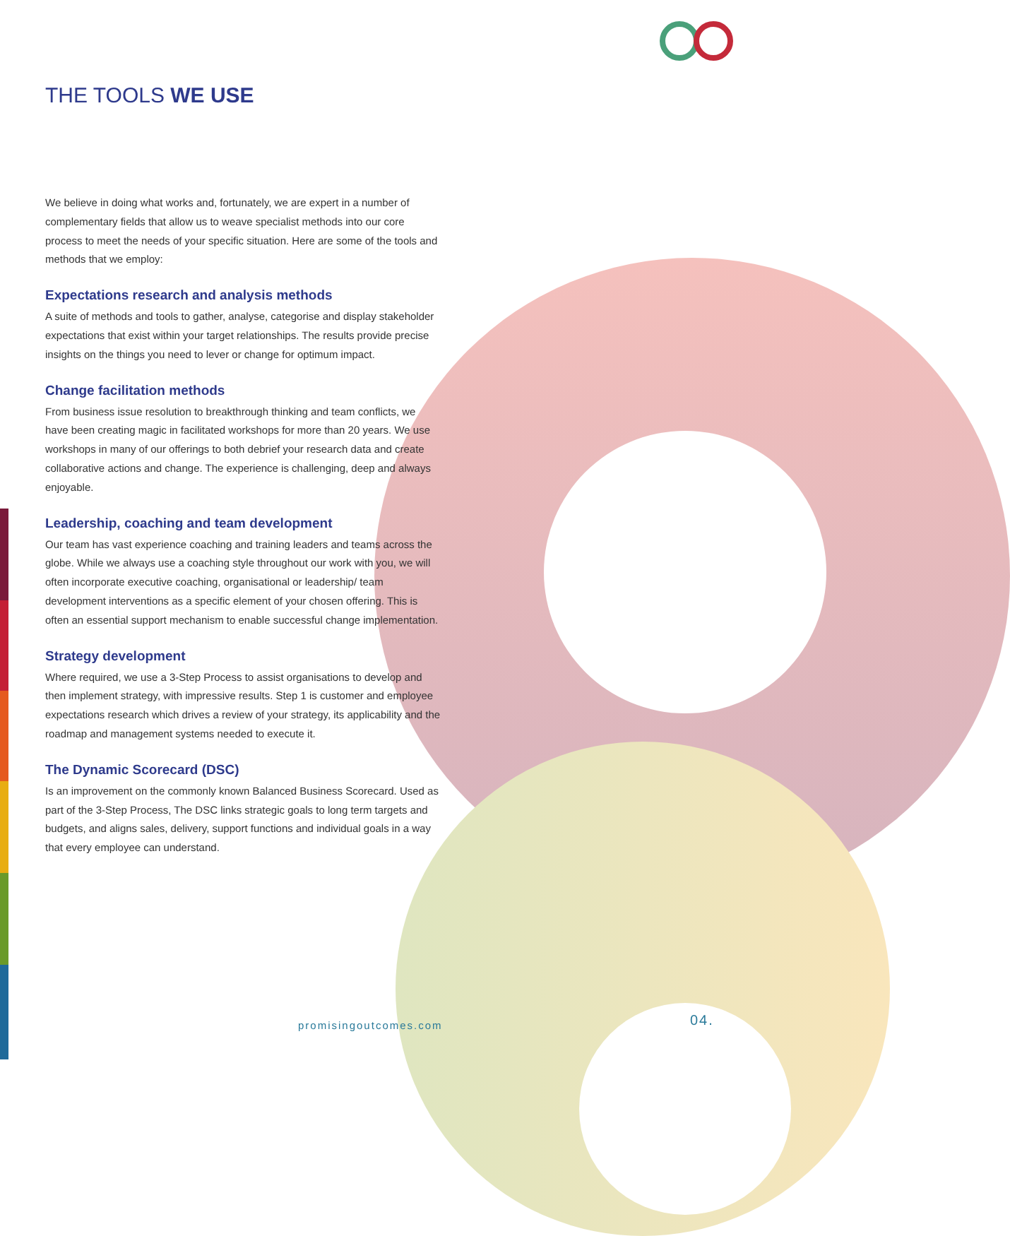THE TOOLS WE USE
We believe in doing what works and, fortunately, we are expert in a number of complementary fields that allow us to weave specialist methods into our core process to meet the needs of your specific situation. Here are some of the tools and methods that we employ:
Expectations research and analysis methods
A suite of methods and tools to gather, analyse, categorise and display stakeholder expectations that exist within your target relationships. The results provide precise insights on the things you need to lever or change for optimum impact.
Change facilitation methods
From business issue resolution to breakthrough thinking and team conflicts, we have been creating magic in facilitated workshops for more than 20 years. We use workshops in many of our offerings to both debrief your research data and create collaborative actions and change. The experience is challenging, deep and always enjoyable.
Leadership, coaching and team development
Our team has vast experience coaching and training leaders and teams across the globe. While we always use a coaching style throughout our work with you, we will often incorporate executive coaching, organisational or leadership/ team development interventions as a specific element of your chosen offering. This is often an essential support mechanism to enable successful change implementation.
Strategy development
Where required, we use a 3-Step Process to assist organisations to develop and then implement strategy, with impressive results. Step 1 is customer and employee expectations research which drives a review of your strategy, its applicability and the roadmap and management systems needed to execute it.
The Dynamic Scorecard (DSC)
Is an improvement on the commonly known Balanced Business Scorecard. Used as part of the 3-Step Process, The DSC links strategic goals to long term targets and budgets, and aligns sales, delivery, support functions and individual goals in a way that every employee can understand.
promisingoutcomes.com 04.